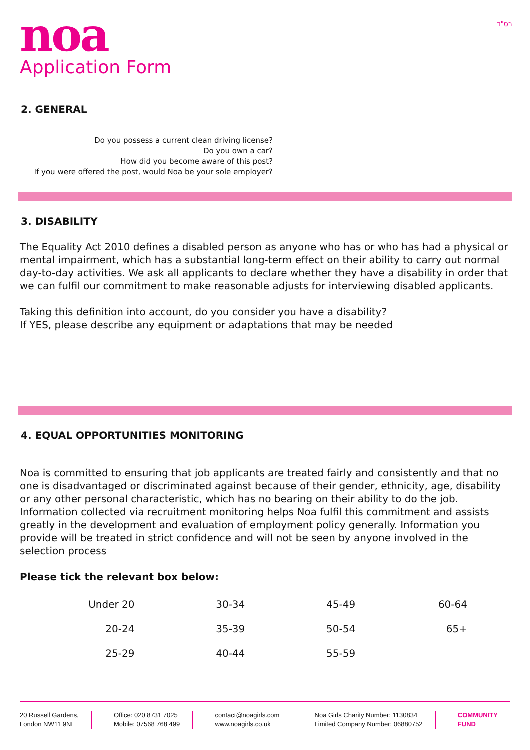noa
Application Form
בס"ד
2. GENERAL
Do you possess a current clean driving license?
Do you own a car?
How did you become aware of this post?
If you were offered the post, would Noa be your sole employer?
3. DISABILITY
The Equality Act 2010 defines a disabled person as anyone who has or who has had a physical or mental impairment, which has a substantial long-term effect on their ability to carry out normal day-to-day activities. We ask all applicants to declare whether they have a disability in order that we can fulfil our commitment to make reasonable adjusts for interviewing disabled applicants.
Taking this definition into account, do you consider you have a disability?
If YES, please describe any equipment or adaptations that may be needed
4. EQUAL OPPORTUNITIES MONITORING
Noa is committed to ensuring that job applicants are treated fairly and consistently and that no one is disadvantaged or discriminated against because of their gender, ethnicity, age, disability or any other personal characteristic, which has no bearing on their ability to do the job. Information collected via recruitment monitoring helps Noa fulfil this commitment and assists greatly in the development and evaluation of employment policy generally. Information you provide will be treated in strict confidence and will not be seen by anyone involved in the selection process
Please tick the relevant box below:
| Under 20 | 30-34 | 45-49 | 60-64 |
| 20-24 | 35-39 | 50-54 | 65+ |
| 25-29 | 40-44 | 55-59 | |
20 Russell Gardens,
London NW11 9NL
Office: 020 8731 7025
Mobile: 07568 768 499
contact@noagirls.com
www.noagirls.co.uk
Noa Girls Charity Number: 1130834
Limited Company Number: 06880752
COMMUNITY
FUND